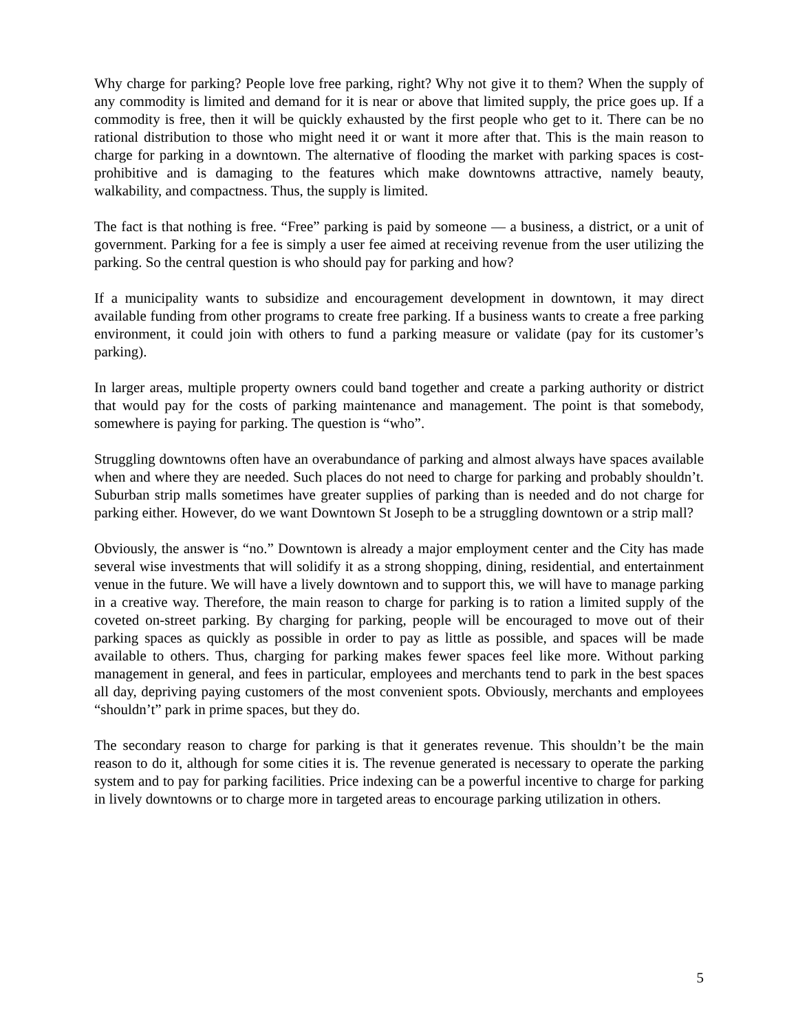Why charge for parking? People love free parking, right? Why not give it to them? When the supply of any commodity is limited and demand for it is near or above that limited supply, the price goes up. If a commodity is free, then it will be quickly exhausted by the first people who get to it. There can be no rational distribution to those who might need it or want it more after that. This is the main reason to charge for parking in a downtown. The alternative of flooding the market with parking spaces is cost-prohibitive and is damaging to the features which make downtowns attractive, namely beauty, walkability, and compactness. Thus, the supply is limited.
The fact is that nothing is free. “Free” parking is paid by someone — a business, a district, or a unit of government. Parking for a fee is simply a user fee aimed at receiving revenue from the user utilizing the parking. So the central question is who should pay for parking and how?
If a municipality wants to subsidize and encouragement development in downtown, it may direct available funding from other programs to create free parking. If a business wants to create a free parking environment, it could join with others to fund a parking measure or validate (pay for its customer’s parking).
In larger areas, multiple property owners could band together and create a parking authority or district that would pay for the costs of parking maintenance and management. The point is that somebody, somewhere is paying for parking. The question is “who”.
Struggling downtowns often have an overabundance of parking and almost always have spaces available when and where they are needed. Such places do not need to charge for parking and probably shouldn’t. Suburban strip malls sometimes have greater supplies of parking than is needed and do not charge for parking either. However, do we want Downtown St Joseph to be a struggling downtown or a strip mall?
Obviously, the answer is “no.” Downtown is already a major employment center and the City has made several wise investments that will solidify it as a strong shopping, dining, residential, and entertainment venue in the future. We will have a lively downtown and to support this, we will have to manage parking in a creative way. Therefore, the main reason to charge for parking is to ration a limited supply of the coveted on-street parking. By charging for parking, people will be encouraged to move out of their parking spaces as quickly as possible in order to pay as little as possible, and spaces will be made available to others. Thus, charging for parking makes fewer spaces feel like more. Without parking management in general, and fees in particular, employees and merchants tend to park in the best spaces all day, depriving paying customers of the most convenient spots. Obviously, merchants and employees “shouldn’t” park in prime spaces, but they do.
The secondary reason to charge for parking is that it generates revenue. This shouldn’t be the main reason to do it, although for some cities it is. The revenue generated is necessary to operate the parking system and to pay for parking facilities. Price indexing can be a powerful incentive to charge for parking in lively downtowns or to charge more in targeted areas to encourage parking utilization in others.
5